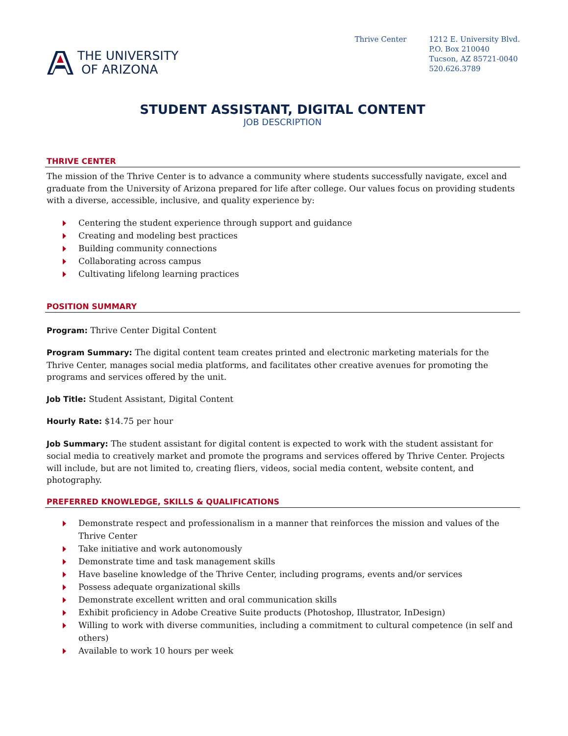THE UNIVERSITY
OF ARIZONA
Thrive Center 1212 E. University Blvd.
P.O. Box 210040
Tucson, AZ 85721-0040
520.626.3789
STUDENT ASSISTANT, DIGITAL CONTENT
JOB DESCRIPTION
THRIVE CENTER
The mission of the Thrive Center is to advance a community where students successfully navigate, excel and graduate from the University of Arizona prepared for life after college. Our values focus on providing students with a diverse, accessible, inclusive, and quality experience by:
Centering the student experience through support and guidance
Creating and modeling best practices
Building community connections
Collaborating across campus
Cultivating lifelong learning practices
POSITION SUMMARY
Program: Thrive Center Digital Content
Program Summary: The digital content team creates printed and electronic marketing materials for the Thrive Center, manages social media platforms, and facilitates other creative avenues for promoting the programs and services offered by the unit.
Job Title: Student Assistant, Digital Content
Hourly Rate: $14.75 per hour
Job Summary: The student assistant for digital content is expected to work with the student assistant for social media to creatively market and promote the programs and services offered by Thrive Center. Projects will include, but are not limited to, creating fliers, videos, social media content, website content, and photography.
PREFERRED KNOWLEDGE, SKILLS & QUALIFICATIONS
Demonstrate respect and professionalism in a manner that reinforces the mission and values of the Thrive Center
Take initiative and work autonomously
Demonstrate time and task management skills
Have baseline knowledge of the Thrive Center, including programs, events and/or services
Possess adequate organizational skills
Demonstrate excellent written and oral communication skills
Exhibit proficiency in Adobe Creative Suite products (Photoshop, Illustrator, InDesign)
Willing to work with diverse communities, including a commitment to cultural competence (in self and others)
Available to work 10 hours per week